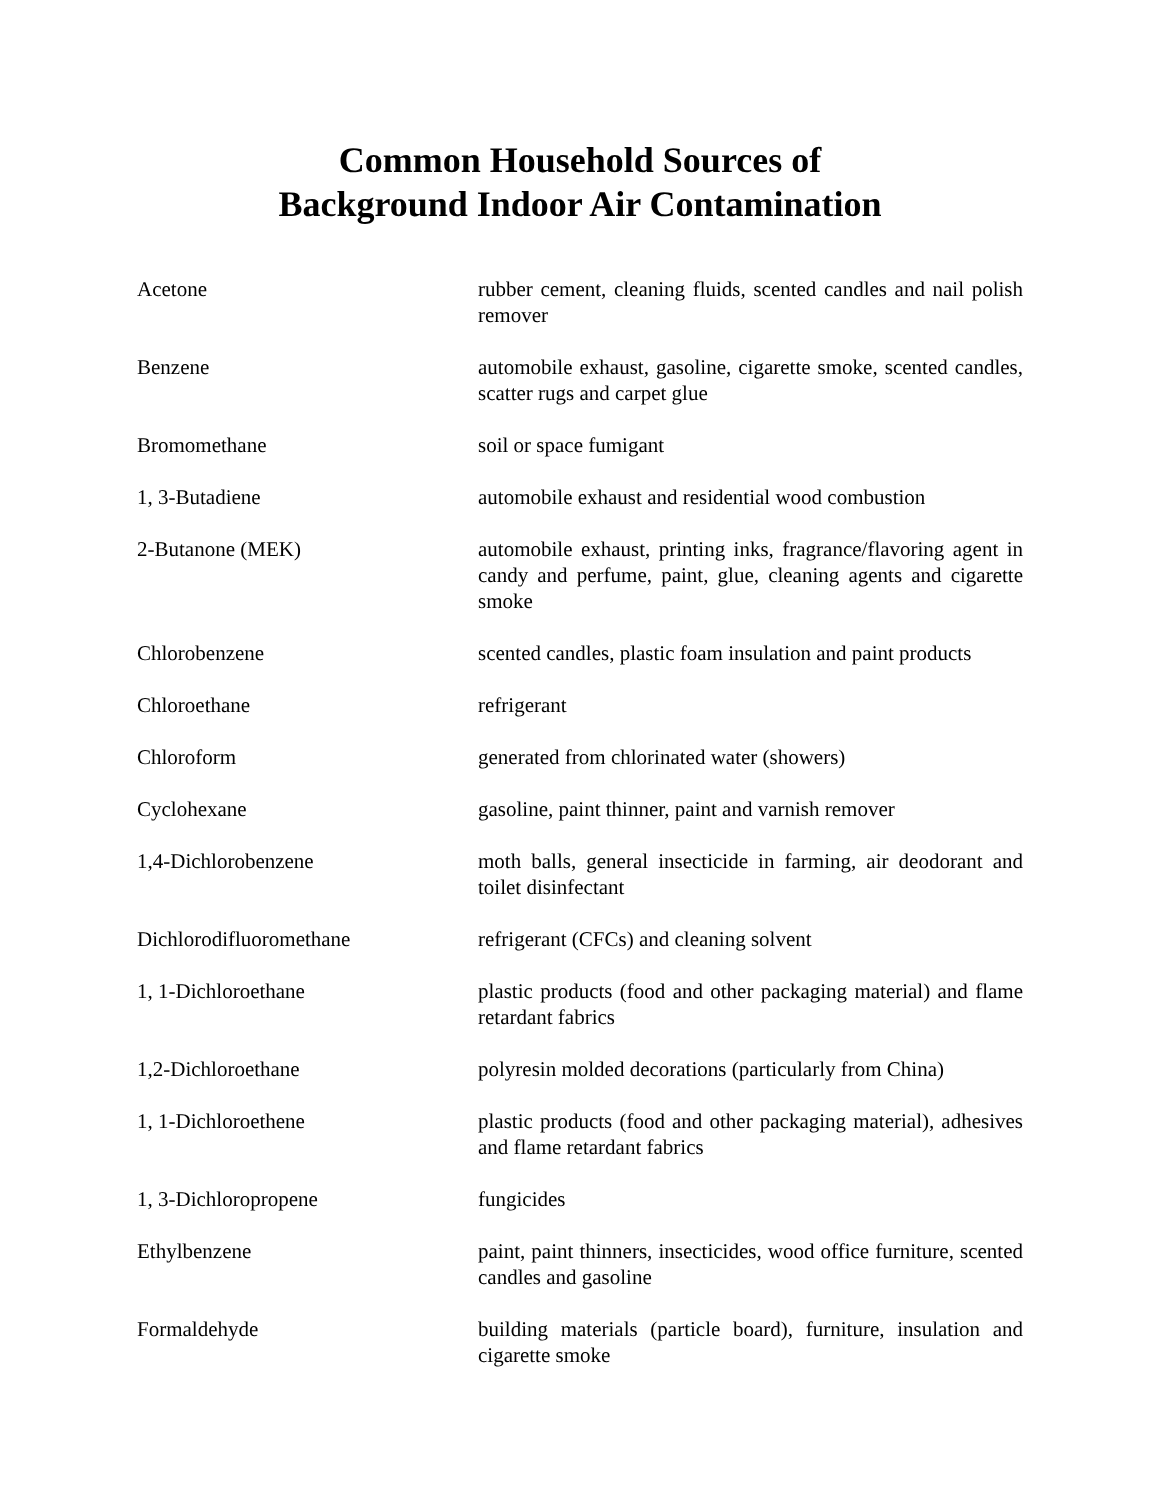Common Household Sources of
Background Indoor Air Contamination
| Acetone | rubber cement, cleaning fluids, scented candles and nail polish remover |
| Benzene | automobile exhaust, gasoline, cigarette smoke, scented candles, scatter rugs and carpet glue |
| Bromomethane | soil or space fumigant |
| 1, 3-Butadiene | automobile exhaust and residential wood combustion |
| 2-Butanone (MEK) | automobile exhaust, printing inks, fragrance/flavoring agent in candy and perfume, paint, glue, cleaning agents and cigarette smoke |
| Chlorobenzene | scented candles, plastic foam insulation and paint products |
| Chloroethane | refrigerant |
| Chloroform | generated from chlorinated water (showers) |
| Cyclohexane | gasoline, paint thinner, paint and varnish remover |
| 1,4-Dichlorobenzene | moth balls, general insecticide in farming, air deodorant and toilet disinfectant |
| Dichlorodifluoromethane | refrigerant (CFCs) and cleaning solvent |
| 1, 1-Dichloroethane | plastic products (food and other packaging material) and flame retardant fabrics |
| 1,2-Dichloroethane | polyresin molded decorations (particularly from China) |
| 1, 1-Dichloroethene | plastic products (food and other packaging material), adhesives and flame retardant fabrics |
| 1, 3-Dichloropropene | fungicides |
| Ethylbenzene | paint, paint thinners, insecticides, wood office furniture, scented candles and gasoline |
| Formaldehyde | building materials (particle board), furniture, insulation and cigarette smoke |